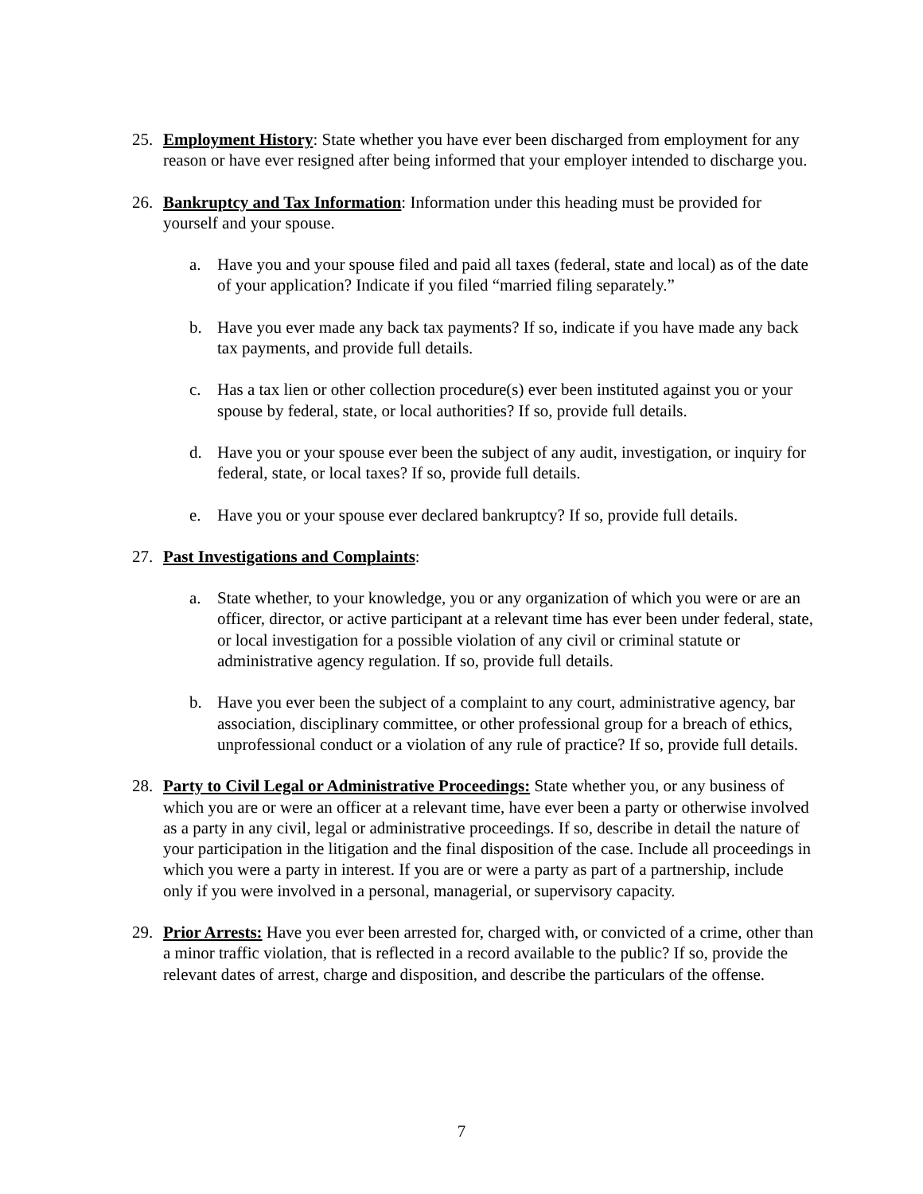25. Employment History: State whether you have ever been discharged from employment for any reason or have ever resigned after being informed that your employer intended to discharge you.
26. Bankruptcy and Tax Information: Information under this heading must be provided for yourself and your spouse.
a. Have you and your spouse filed and paid all taxes (federal, state and local) as of the date of your application? Indicate if you filed “married filing separately.”
b. Have you ever made any back tax payments? If so, indicate if you have made any back tax payments, and provide full details.
c. Has a tax lien or other collection procedure(s) ever been instituted against you or your spouse by federal, state, or local authorities? If so, provide full details.
d. Have you or your spouse ever been the subject of any audit, investigation, or inquiry for federal, state, or local taxes? If so, provide full details.
e. Have you or your spouse ever declared bankruptcy? If so, provide full details.
27. Past Investigations and Complaints:
a. State whether, to your knowledge, you or any organization of which you were or are an officer, director, or active participant at a relevant time has ever been under federal, state, or local investigation for a possible violation of any civil or criminal statute or administrative agency regulation. If so, provide full details.
b. Have you ever been the subject of a complaint to any court, administrative agency, bar association, disciplinary committee, or other professional group for a breach of ethics, unprofessional conduct or a violation of any rule of practice? If so, provide full details.
28. Party to Civil Legal or Administrative Proceedings: State whether you, or any business of which you are or were an officer at a relevant time, have ever been a party or otherwise involved as a party in any civil, legal or administrative proceedings. If so, describe in detail the nature of your participation in the litigation and the final disposition of the case. Include all proceedings in which you were a party in interest. If you are or were a party as part of a partnership, include only if you were involved in a personal, managerial, or supervisory capacity.
29. Prior Arrests: Have you ever been arrested for, charged with, or convicted of a crime, other than a minor traffic violation, that is reflected in a record available to the public? If so, provide the relevant dates of arrest, charge and disposition, and describe the particulars of the offense.
7